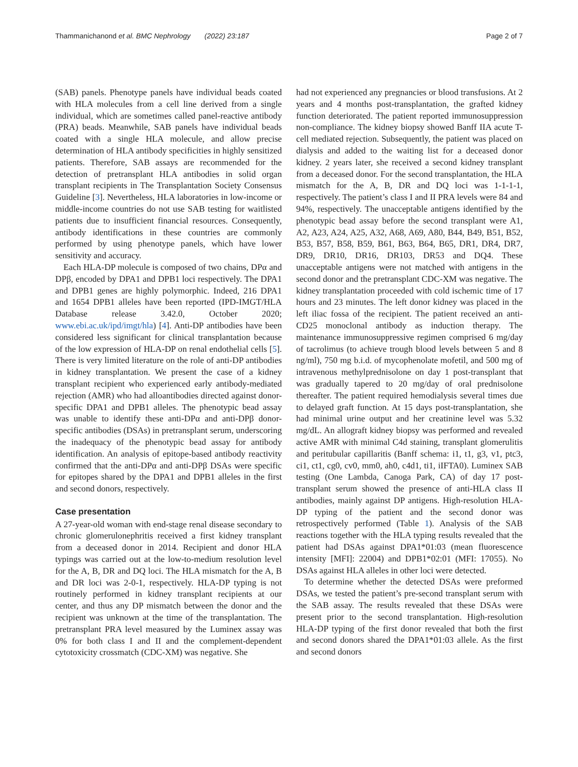Thammanichanond et al. BMC Nephrology (2022) 23:187 Page 2 of 7
(SAB) panels. Phenotype panels have individual beads coated with HLA molecules from a cell line derived from a single individual, which are sometimes called panel-reactive antibody (PRA) beads. Meanwhile, SAB panels have individual beads coated with a single HLA molecule, and allow precise determination of HLA antibody specificities in highly sensitized patients. Therefore, SAB assays are recommended for the detection of pretransplant HLA antibodies in solid organ transplant recipients in The Transplantation Society Consensus Guideline [3]. Nevertheless, HLA laboratories in low-income or middle-income countries do not use SAB testing for waitlisted patients due to insufficient financial resources. Consequently, antibody identifications in these countries are commonly performed by using phenotype panels, which have lower sensitivity and accuracy.
Each HLA-DP molecule is composed of two chains, DPα and DPβ, encoded by DPA1 and DPB1 loci respectively. The DPA1 and DPB1 genes are highly polymorphic. Indeed, 216 DPA1 and 1654 DPB1 alleles have been reported (IPD-IMGT/HLA Database release 3.42.0, October 2020; www.ebi.ac.uk/ipd/imgt/hla) [4]. Anti-DP antibodies have been considered less significant for clinical transplantation because of the low expression of HLA-DP on renal endothelial cells [5]. There is very limited literature on the role of anti-DP antibodies in kidney transplantation. We present the case of a kidney transplant recipient who experienced early antibody-mediated rejection (AMR) who had alloantibodies directed against donor-specific DPA1 and DPB1 alleles. The phenotypic bead assay was unable to identify these anti-DPα and anti-DPβ donor-specific antibodies (DSAs) in pretransplant serum, underscoring the inadequacy of the phenotypic bead assay for antibody identification. An analysis of epitope-based antibody reactivity confirmed that the anti-DPα and anti-DPβ DSAs were specific for epitopes shared by the DPA1 and DPB1 alleles in the first and second donors, respectively.
Case presentation
A 27-year-old woman with end-stage renal disease secondary to chronic glomerulonephritis received a first kidney transplant from a deceased donor in 2014. Recipient and donor HLA typings was carried out at the low-to-medium resolution level for the A, B, DR and DQ loci. The HLA mismatch for the A, B and DR loci was 2-0-1, respectively. HLA-DP typing is not routinely performed in kidney transplant recipients at our center, and thus any DP mismatch between the donor and the recipient was unknown at the time of the transplantation. The pretransplant PRA level measured by the Luminex assay was 0% for both class I and II and the complement-dependent cytotoxicity crossmatch (CDC-XM) was negative. She
had not experienced any pregnancies or blood transfusions. At 2 years and 4 months post-transplantation, the grafted kidney function deteriorated. The patient reported immunosuppression non-compliance. The kidney biopsy showed Banff IIA acute T-cell mediated rejection. Subsequently, the patient was placed on dialysis and added to the waiting list for a deceased donor kidney. 2 years later, she received a second kidney transplant from a deceased donor. For the second transplantation, the HLA mismatch for the A, B, DR and DQ loci was 1-1-1-1, respectively. The patient’s class I and II PRA levels were 84 and 94%, respectively. The unacceptable antigens identified by the phenotypic bead assay before the second transplant were A1, A2, A23, A24, A25, A32, A68, A69, A80, B44, B49, B51, B52, B53, B57, B58, B59, B61, B63, B64, B65, DR1, DR4, DR7, DR9, DR10, DR16, DR103, DR53 and DQ4. These unacceptable antigens were not matched with antigens in the second donor and the pretransplant CDC-XM was negative. The kidney transplantation proceeded with cold ischemic time of 17 hours and 23 minutes. The left donor kidney was placed in the left iliac fossa of the recipient. The patient received an anti-CD25 monoclonal antibody as induction therapy. The maintenance immunosuppressive regimen comprised 6 mg/day of tacrolimus (to achieve trough blood levels between 5 and 8 ng/ml), 750 mg b.i.d. of mycophenolate mofetil, and 500 mg of intravenous methylprednisolone on day 1 post-transplant that was gradually tapered to 20 mg/day of oral prednisolone thereafter. The patient required hemodialysis several times due to delayed graft function. At 15 days post-transplantation, she had minimal urine output and her creatinine level was 5.32 mg/dL. An allograft kidney biopsy was performed and revealed active AMR with minimal C4d staining, transplant glomerulitis and peritubular capillaritis (Banff schema: i1, t1, g3, v1, ptc3, ci1, ct1, cg0, cv0, mm0, ah0, c4d1, ti1, iIFTA0). Luminex SAB testing (One Lambda, Canoga Park, CA) of day 17 post-transplant serum showed the presence of anti-HLA class II antibodies, mainly against DP antigens. High-resolution HLA-DP typing of the patient and the second donor was retrospectively performed (Table 1). Analysis of the SAB reactions together with the HLA typing results revealed that the patient had DSAs against DPA1*01:03 (mean fluorescence intensity [MFI]: 22004) and DPB1*02:01 (MFI: 17055). No DSAs against HLA alleles in other loci were detected.
To determine whether the detected DSAs were preformed DSAs, we tested the patient’s pre-second transplant serum with the SAB assay. The results revealed that these DSAs were present prior to the second transplantation. High-resolution HLA-DP typing of the first donor revealed that both the first and second donors shared the DPA1*01:03 allele. As the first and second donors